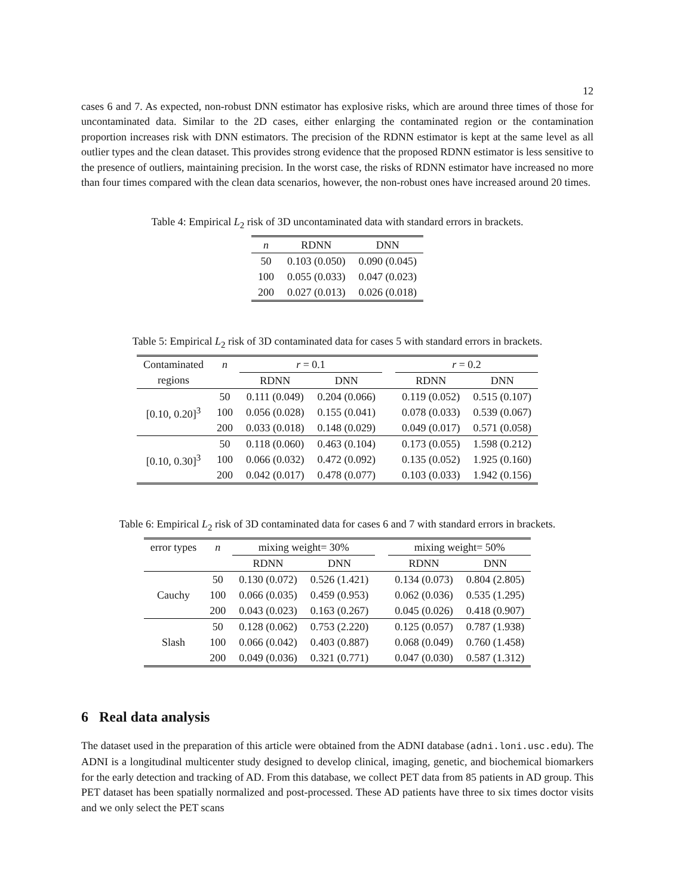12
cases 6 and 7. As expected, non-robust DNN estimator has explosive risks, which are around three times of those for uncontaminated data. Similar to the 2D cases, either enlarging the contaminated region or the contamination proportion increases risk with DNN estimators. The precision of the RDNN estimator is kept at the same level as all outlier types and the clean dataset. This provides strong evidence that the proposed RDNN estimator is less sensitive to the presence of outliers, maintaining precision. In the worst case, the risks of RDNN estimator have increased no more than four times compared with the clean data scenarios, however, the non-robust ones have increased around 20 times.
Table 4: Empirical L<sub>2</sub> risk of 3D uncontaminated data with standard errors in brackets.
| n | RDNN | DNN |
| --- | --- | --- |
| 50 | 0.103 (0.050) | 0.090 (0.045) |
| 100 | 0.055 (0.033) | 0.047 (0.023) |
| 200 | 0.027 (0.013) | 0.026 (0.018) |
Table 5: Empirical L<sub>2</sub> risk of 3D contaminated data for cases 5 with standard errors in brackets.
| Contaminated | n | r = 0.1 | | | r = 0.2 | |
| --- | --- | --- | --- | --- | --- | --- |
| regions | | RDNN | DNN | | RDNN | DNN |
| [0.10, 0.20]<sup>3</sup> | 50 | 0.111 (0.049) | 0.204 (0.066) | | 0.119 (0.052) | 0.515 (0.107) |
| | 100 | 0.056 (0.028) | 0.155 (0.041) | | 0.078 (0.033) | 0.539 (0.067) |
| | 200 | 0.033 (0.018) | 0.148 (0.029) | | 0.049 (0.017) | 0.571 (0.058) |
| [0.10, 0.30]<sup>3</sup> | 50 | 0.118 (0.060) | 0.463 (0.104) | | 0.173 (0.055) | 1.598 (0.212) |
| | 100 | 0.066 (0.032) | 0.472 (0.092) | | 0.135 (0.052) | 1.925 (0.160) |
| | 200 | 0.042 (0.017) | 0.478 (0.077) | | 0.103 (0.033) | 1.942 (0.156) |
Table 6: Empirical L<sub>2</sub> risk of 3D contaminated data for cases 6 and 7 with standard errors in brackets.
| error types | n | mixing weight= 30% | | | mixing weight= 50% | |
| --- | --- | --- | --- | --- | --- | --- |
| | | RDNN | DNN | | RDNN | DNN |
| Cauchy | 50 | 0.130 (0.072) | 0.526 (1.421) | | 0.134 (0.073) | 0.804 (2.805) |
| | 100 | 0.066 (0.035) | 0.459 (0.953) | | 0.062 (0.036) | 0.535 (1.295) |
| | 200 | 0.043 (0.023) | 0.163 (0.267) | | 0.045 (0.026) | 0.418 (0.907) |
| Slash | 50 | 0.128 (0.062) | 0.753 (2.220) | | 0.125 (0.057) | 0.787 (1.938) |
| | 100 | 0.066 (0.042) | 0.403 (0.887) | | 0.068 (0.049) | 0.760 (1.458) |
| | 200 | 0.049 (0.036) | 0.321 (0.771) | | 0.047 (0.030) | 0.587 (1.312) |
6 Real data analysis
The dataset used in the preparation of this article were obtained from the ADNI database (adni.loni.usc.edu). The ADNI is a longitudinal multicenter study designed to develop clinical, imaging, genetic, and biochemical biomarkers for the early detection and tracking of AD. From this database, we collect PET data from 85 patients in AD group. This PET dataset has been spatially normalized and post-processed. These AD patients have three to six times doctor visits and we only select the PET scans